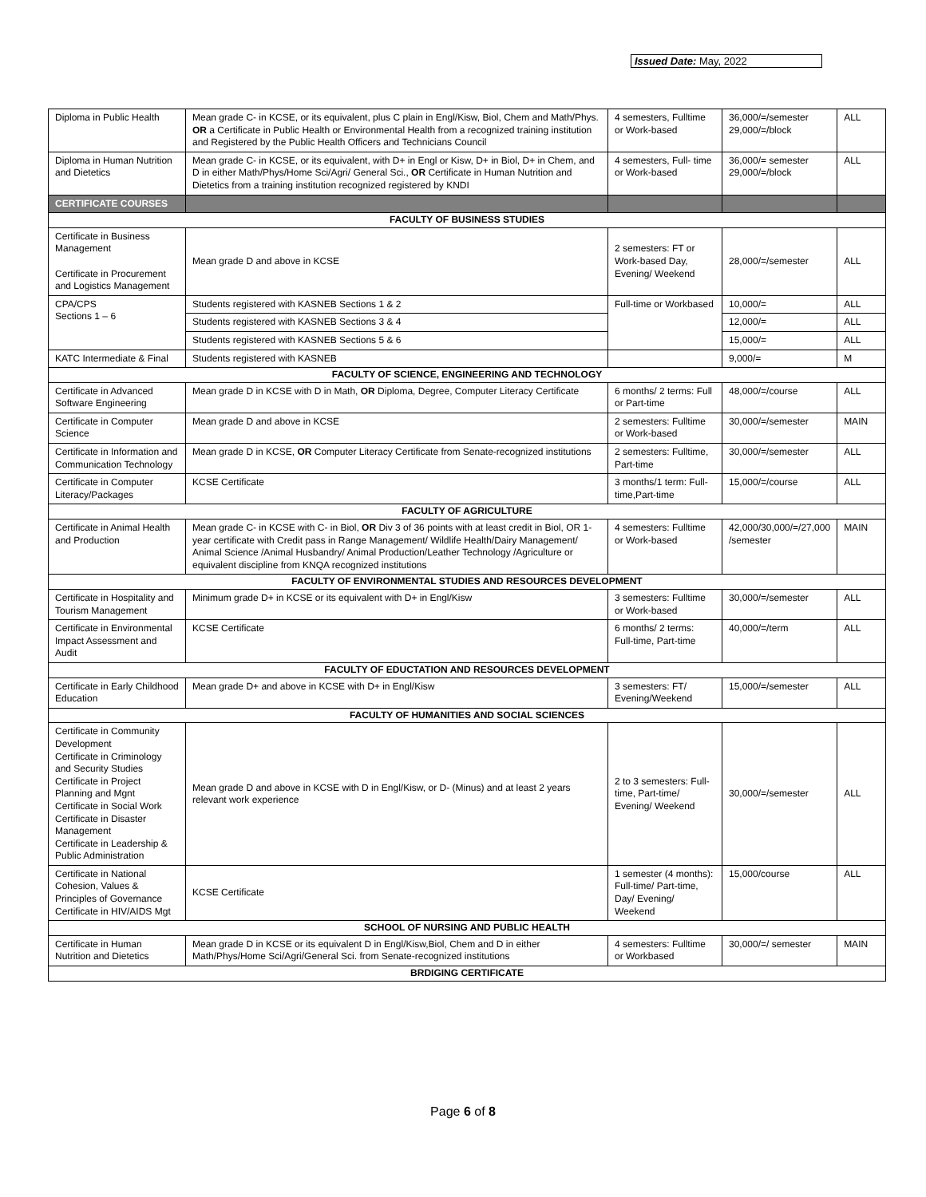Issued Date: May, 2022
| Diploma in Public Health | Mean grade C- in KCSE, or its equivalent, plus C plain in Engl/Kisw, Biol, Chem and Math/Phys. OR a Certificate in Public Health or Environmental Health from a recognized training institution and Registered by the Public Health Officers and Technicians Council | 4 semesters, Fulltime or Work-based | 36,000/=/semester 29,000/=/block | ALL |
| Diploma in Human Nutrition and Dietetics | Mean grade C- in KCSE, or its equivalent, with D+ in Engl or Kisw, D+ in Biol, D+ in Chem, and D in either Math/Phys/Home Sci/Agri/ General Sci., OR Certificate in Human Nutrition and Dietetics from a training institution recognized registered by KNDI | 4 semesters, Full- time or Work-based | 36,000/= semester 29,000/=/block | ALL |
| CERTIFICATE COURSES | | | | |
| FACULTY OF BUSINESS STUDIES | | | | |
| Certificate in Business Management Certificate in Procurement and Logistics Management | Mean grade D and above in KCSE | 2 semesters: FT or Work-based Day, Evening/ Weekend | 28,000/=/semester | ALL |
| CPA/CPS Sections 1 – 6 | Students registered with KASNEB Sections 1 & 2 | Full-time or Workbased | 10,000/= | ALL |
| | Students registered with KASNEB Sections 3 & 4 | | 12,000/= | ALL |
| | Students registered with KASNEB Sections 5 & 6 | | 15,000/= | ALL |
| KATC Intermediate & Final | Students registered with KASNEB | | 9,000/= | M |
| FACULTY OF SCIENCE, ENGINEERING AND TECHNOLOGY | | | | |
| Certificate in Advanced Software Engineering | Mean grade D in KCSE with D in Math, OR Diploma, Degree, Computer Literacy Certificate | 6 months/ 2 terms: Full or Part-time | 48,000/=/course | ALL |
| Certificate in Computer Science | Mean grade D and above in KCSE | 2 semesters: Fulltime or Work-based | 30,000/=/semester | MAIN |
| Certificate in Information and Communication Technology | Mean grade D in KCSE, OR Computer Literacy Certificate from Senate-recognized institutions | 2 semesters: Fulltime, Part-time | 30,000/=/semester | ALL |
| Certificate in Computer Literacy/Packages | KCSE Certificate | 3 months/1 term: Full-time,Part-time | 15,000/=/course | ALL |
| FACULTY OF AGRICULTURE | | | | |
| Certificate in Animal Health and Production | Mean grade C- in KCSE with C- in Biol, OR Div 3 of 36 points with at least credit in Biol, OR 1-year certificate with Credit pass in Range Management/ Wildlife Health/Dairy Management/ Animal Science /Animal Husbandry/ Animal Production/Leather Technology /Agriculture or equivalent discipline from KNQA recognized institutions | 4 semesters: Fulltime or Work-based | 42,000/30,000/=/27,000 /semester | MAIN |
| FACULTY OF ENVIRONMENTAL STUDIES AND RESOURCES DEVELOPMENT | | | | |
| Certificate in Hospitality and Tourism Management | Minimum grade D+ in KCSE or its equivalent with D+ in Engl/Kisw | 3 semesters: Fulltime or Work-based | 30,000/=/semester | ALL |
| Certificate in Environmental Impact Assessment and Audit | KCSE Certificate | 6 months/ 2 terms: Full-time, Part-time | 40,000/=/term | ALL |
| FACULTY OF EDUCTATION AND RESOURCES DEVELOPMENT | | | | |
| Certificate in Early Childhood Education | Mean grade D+ and above in KCSE with D+ in Engl/Kisw | 3 semesters: FT/ Evening/Weekend | 15,000/=/semester | ALL |
| FACULTY OF HUMANITIES AND SOCIAL SCIENCES | | | | |
| Certificate in Community Development Certificate in Criminology and Security Studies Certificate in Project Planning and Mgnt Certificate in Social Work Certificate in Disaster Management Certificate in Leadership & Public Administration | Mean grade D and above in KCSE with D in Engl/Kisw, or D- (Minus) and at least 2 years relevant work experience | 2 to 3 semesters: Full-time, Part-time/ Evening/ Weekend | 30,000/=/semester | ALL |
| Certificate in National Cohesion, Values & Principles of Governance Certificate in HIV/AIDS Mgt | KCSE Certificate | 1 semester (4 months): Full-time/ Part-time, Day/ Evening/ Weekend | 15,000/course | ALL |
| SCHOOL OF NURSING AND PUBLIC HEALTH | | | | |
| Certificate in Human Nutrition and Dietetics | Mean grade D in KCSE or its equivalent D in Engl/Kisw,Biol, Chem and D in either Math/Phys/Home Sci/Agri/General Sci. from Senate-recognized institutions | 4 semesters: Fulltime or Workbased | 30,000/=/ semester | MAIN |
| BRDIGING CERTIFICATE | | | | |
Page 6 of 8